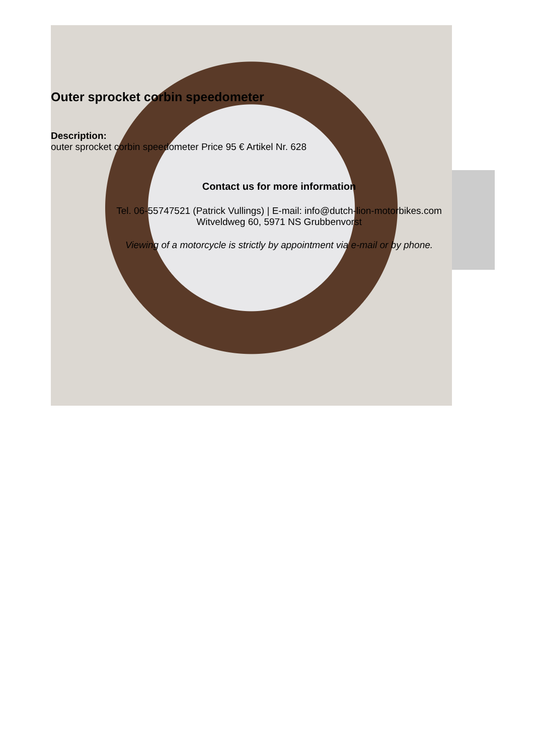Outer sprocket corbin speedometer
Description:
outer sprocket corbin speedometer Price 95 € Artikel Nr. 628
Contact us for more information
Tel. 06-55747521 (Patrick Vullings) | E-mail: info@dutch-lion-motorbikes.com
Witveldweg 60, 5971 NS Grubbenvorst
Viewing of a motorcycle is strictly by appointment via e-mail or by phone.